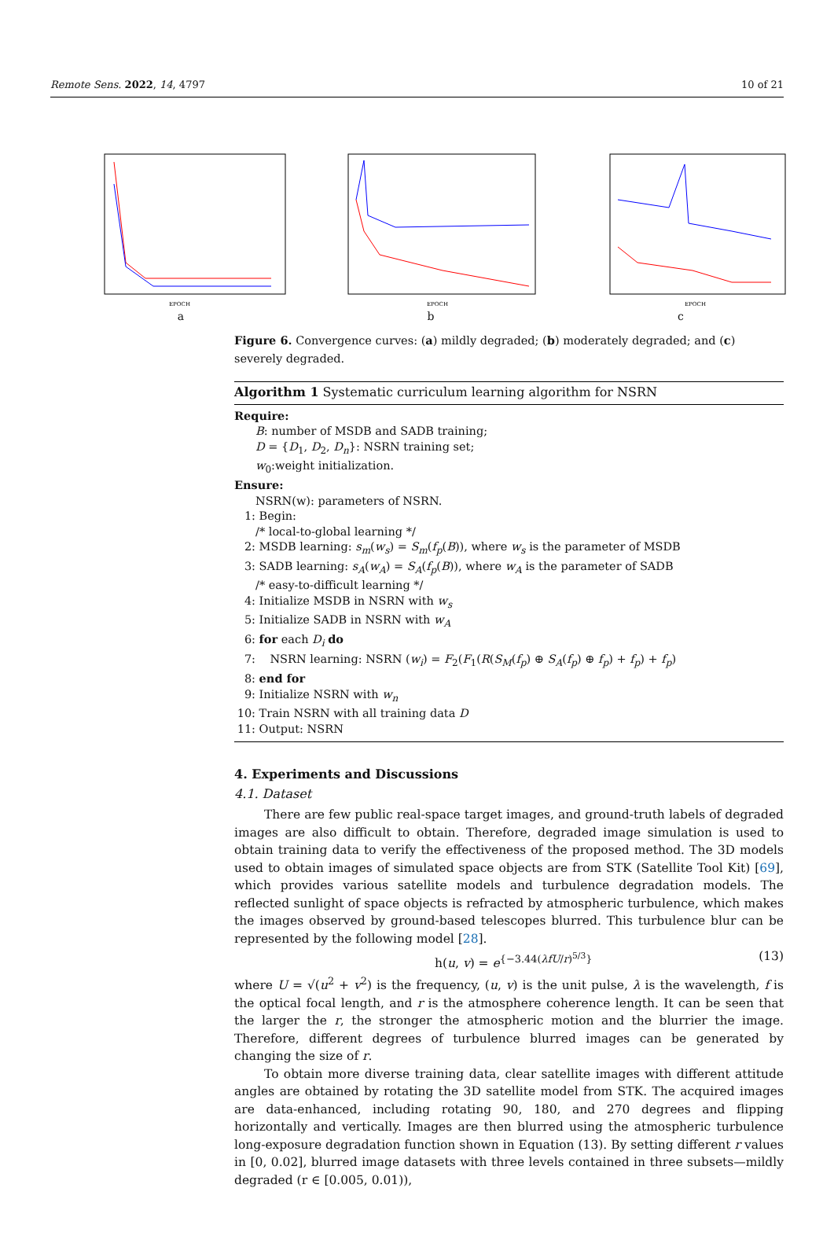Remote Sens. 2022, 14, 4797 10 of 21
EPOCH
a
EPOCH
b
EPOCH
c
Figure 6. Convergence curves: (a) mildly degraded; (b) moderately degraded; and (c) severely degraded.
Algorithm 1 Systematic curriculum learning algorithm for NSRN
Require:
B: number of MSDB and SADB training;
D = {D<sub>1</sub>, D<sub>2</sub>, D<sub>n</sub>}: NSRN training set;
w<sub>0</sub>:weight initialization.
Ensure:
NSRN(w): parameters of NSRN.
1: Begin:
/* local-to-global learning */
2: MSDB learning: s<sub>m</sub>(w<sub>s</sub>) = S<sub>m</sub>(f<sub>p</sub>(B)), where w<sub>s</sub> is the parameter of MSDB
3: SADB learning: s<sub>A</sub>(w<sub>A</sub>) = S<sub>A</sub>(f<sub>p</sub>(B)), where w<sub>A</sub> is the parameter of SADB
/* easy-to-difficult learning */
4: Initialize MSDB in NSRN with w<sub>s</sub>
5: Initialize SADB in NSRN with w<sub>A</sub>
6: for each D<sub>i</sub> do
7: NSRN learning: NSRN (w<sub>i</sub>) = F<sub>2</sub>(F<sub>1</sub>(R(S<sub>M</sub>(f<sub>p</sub>) ⊕ S<sub>A</sub>(f<sub>p</sub>) ⊕ f<sub>p</sub>) + f<sub>p</sub>) + f<sub>p</sub>)
8: end for
9: Initialize NSRN with w<sub>n</sub>
10: Train NSRN with all training data D
11: Output: NSRN
4. Experiments and Discussions
4.1. Dataset
There are few public real-space target images, and ground-truth labels of degraded images are also difficult to obtain. Therefore, degraded image simulation is used to obtain training data to verify the effectiveness of the proposed method. The 3D models used to obtain images of simulated space objects are from STK (Satellite Tool Kit) [69], which provides various satellite models and turbulence degradation models. The reflected sunlight of space objects is refracted by atmospheric turbulence, which makes the images observed by ground-based telescopes blurred. This turbulence blur can be represented by the following model [28].
h(u, v) = e<sup>{−3.44(λfU/r)<sup>5/3</sup>}</sup> (13)
where U = √(u<sup>2</sup> + v<sup>2</sup>) is the frequency, (u, v) is the unit pulse, λ is the wavelength, f is the optical focal length, and r is the atmosphere coherence length. It can be seen that the larger the r, the stronger the atmospheric motion and the blurrier the image. Therefore, different degrees of turbulence blurred images can be generated by changing the size of r.
To obtain more diverse training data, clear satellite images with different attitude angles are obtained by rotating the 3D satellite model from STK. The acquired images are data-enhanced, including rotating 90, 180, and 270 degrees and flipping horizontally and vertically. Images are then blurred using the atmospheric turbulence long-exposure degradation function shown in Equation (13). By setting different r values in [0, 0.02], blurred image datasets with three levels contained in three subsets—mildly degraded (r ∈ [0.005, 0.01)),